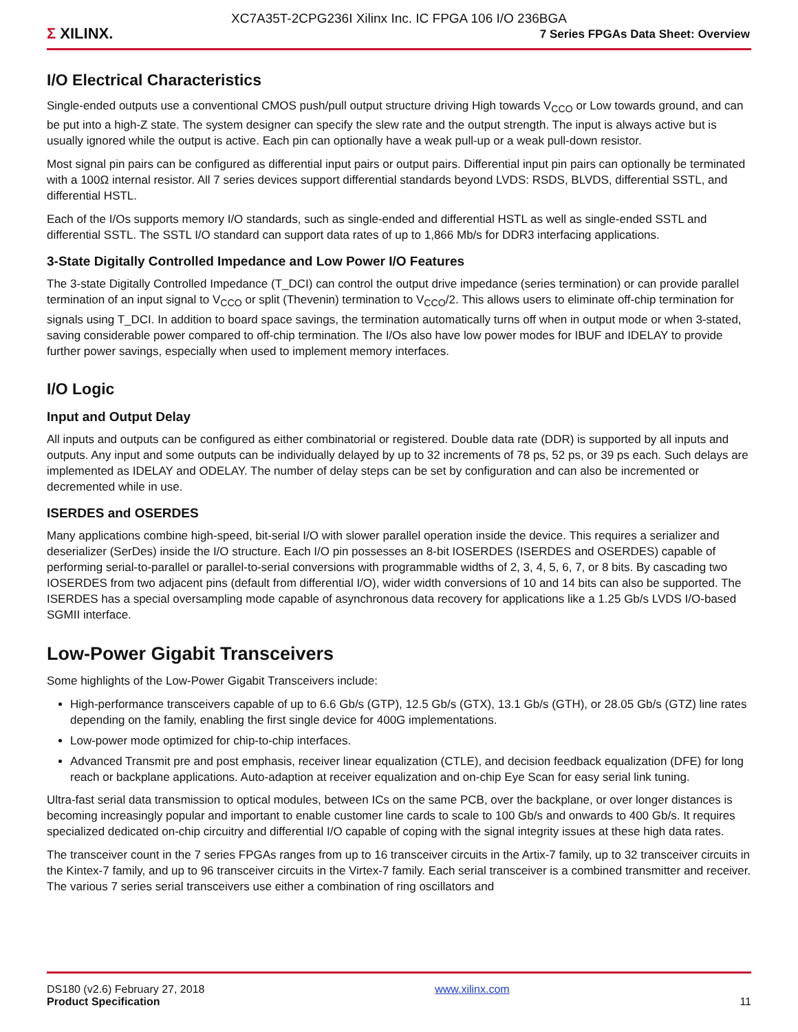XC7A35T-2CPG236I Xilinx Inc. IC FPGA 106 I/O 236BGA
Σ XILINX.
7 Series FPGAs Data Sheet: Overview
I/O Electrical Characteristics
Single-ended outputs use a conventional CMOS push/pull output structure driving High towards V<sub>CCO</sub> or Low towards ground, and can be put into a high-Z state. The system designer can specify the slew rate and the output strength. The input is always active but is usually ignored while the output is active. Each pin can optionally have a weak pull-up or a weak pull-down resistor.
Most signal pin pairs can be configured as differential input pairs or output pairs. Differential input pin pairs can optionally be terminated with a 100Ω internal resistor. All 7 series devices support differential standards beyond LVDS: RSDS, BLVDS, differential SSTL, and differential HSTL.
Each of the I/Os supports memory I/O standards, such as single-ended and differential HSTL as well as single-ended SSTL and differential SSTL. The SSTL I/O standard can support data rates of up to 1,866 Mb/s for DDR3 interfacing applications.
3-State Digitally Controlled Impedance and Low Power I/O Features
The 3-state Digitally Controlled Impedance (T_DCI) can control the output drive impedance (series termination) or can provide parallel termination of an input signal to V<sub>CCO</sub> or split (Thevenin) termination to V<sub>CCO</sub>/2. This allows users to eliminate off-chip termination for signals using T_DCI. In addition to board space savings, the termination automatically turns off when in output mode or when 3-stated, saving considerable power compared to off-chip termination. The I/Os also have low power modes for IBUF and IDELAY to provide further power savings, especially when used to implement memory interfaces.
I/O Logic
Input and Output Delay
All inputs and outputs can be configured as either combinatorial or registered. Double data rate (DDR) is supported by all inputs and outputs. Any input and some outputs can be individually delayed by up to 32 increments of 78 ps, 52 ps, or 39 ps each. Such delays are implemented as IDELAY and ODELAY. The number of delay steps can be set by configuration and can also be incremented or decremented while in use.
ISERDES and OSERDES
Many applications combine high-speed, bit-serial I/O with slower parallel operation inside the device. This requires a serializer and deserializer (SerDes) inside the I/O structure. Each I/O pin possesses an 8-bit IOSERDES (ISERDES and OSERDES) capable of performing serial-to-parallel or parallel-to-serial conversions with programmable widths of 2, 3, 4, 5, 6, 7, or 8 bits. By cascading two IOSERDES from two adjacent pins (default from differential I/O), wider width conversions of 10 and 14 bits can also be supported. The ISERDES has a special oversampling mode capable of asynchronous data recovery for applications like a 1.25 Gb/s LVDS I/O-based SGMII interface.
Low-Power Gigabit Transceivers
Some highlights of the Low-Power Gigabit Transceivers include:
High-performance transceivers capable of up to 6.6 Gb/s (GTP), 12.5 Gb/s (GTX), 13.1 Gb/s (GTH), or 28.05 Gb/s (GTZ) line rates depending on the family, enabling the first single device for 400G implementations.
Low-power mode optimized for chip-to-chip interfaces.
Advanced Transmit pre and post emphasis, receiver linear equalization (CTLE), and decision feedback equalization (DFE) for long reach or backplane applications. Auto-adaption at receiver equalization and on-chip Eye Scan for easy serial link tuning.
Ultra-fast serial data transmission to optical modules, between ICs on the same PCB, over the backplane, or over longer distances is becoming increasingly popular and important to enable customer line cards to scale to 100 Gb/s and onwards to 400 Gb/s. It requires specialized dedicated on-chip circuitry and differential I/O capable of coping with the signal integrity issues at these high data rates.
The transceiver count in the 7 series FPGAs ranges from up to 16 transceiver circuits in the Artix-7 family, up to 32 transceiver circuits in the Kintex-7 family, and up to 96 transceiver circuits in the Virtex-7 family. Each serial transceiver is a combined transmitter and receiver. The various 7 series serial transceivers use either a combination of ring oscillators and
DS180 (v2.6) February 27, 2018
Product Specification
www.xilinx.com
11